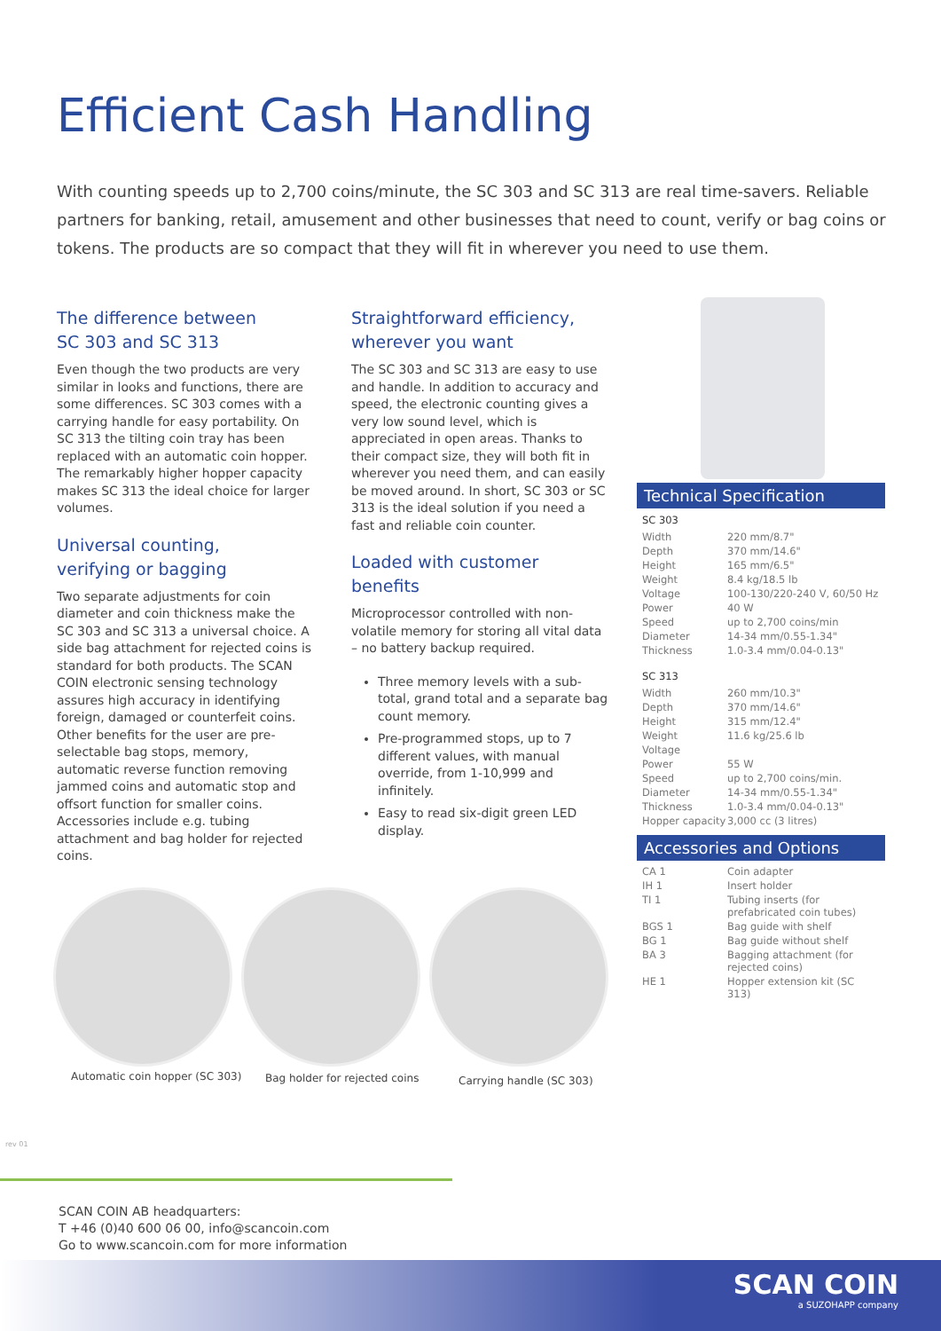Efficient Cash Handling
With counting speeds up to 2,700 coins/minute, the SC 303 and SC 313 are real time-savers. Reliable partners for banking, retail, amusement and other businesses that need to count, verify or bag coins or tokens. The products are so compact that they will fit in wherever you need to use them.
The difference between
SC 303 and SC 313
Even though the two products are very similar in looks and functions, there are some differences. SC 303 comes with a carrying handle for easy portability. On SC 313 the tilting coin tray has been replaced with an automatic coin hopper. The remarkably higher hopper capacity makes SC 313 the ideal choice for larger volumes.
Universal counting,
verifying or bagging
Two separate adjustments for coin diameter and coin thickness make the SC 303 and SC 313 a universal choice. A side bag attachment for rejected coins is standard for both products. The SCAN COIN electronic sensing technology assures high accuracy in identifying foreign, damaged or counterfeit coins. Other benefits for the user are pre-selectable bag stops, memory, automatic reverse function removing jammed coins and automatic stop and offsort function for smaller coins. Accessories include e.g. tubing attachment and bag holder for rejected coins.
Straightforward efficiency,
wherever you want
The SC 303 and SC 313 are easy to use and handle. In addition to accuracy and speed, the electronic counting gives a very low sound level, which is appreciated in open areas. Thanks to their compact size, they will both fit in wherever you need them, and can easily be moved around. In short, SC 303 or SC 313 is the ideal solution if you need a fast and reliable coin counter.
Loaded with customer benefits
Microprocessor controlled with non-volatile memory for storing all vital data – no battery backup required.
Three memory levels with a sub-total, grand total and a separate bag count memory.
Pre-programmed stops, up to 7 different values, with manual override, from 1-10,999 and infinitely.
Easy to read six-digit green LED display.
Technical Specification
SC 303
| Width | 220 mm/8.7" |
| Depth | 370 mm/14.6" |
| Height | 165 mm/6.5" |
| Weight | 8.4 kg/18.5 lb |
| Voltage | 100-130/220-240 V, 60/50 Hz |
| Power | 40 W |
| Speed | up to 2,700 coins/min |
| Diameter | 14-34 mm/0.55-1.34" |
| Thickness | 1.0-3.4 mm/0.04-0.13" |
SC 313
| Width | 260 mm/10.3" |
| Depth | 370 mm/14.6" |
| Height | 315 mm/12.4" |
| Weight | 11.6 kg/25.6 lb |
| Voltage | |
| Power | 55 W |
| Speed | up to 2,700 coins/min. |
| Diameter | 14-34 mm/0.55-1.34" |
| Thickness | 1.0-3.4 mm/0.04-0.13" |
| Hopper capacity | 3,000 cc (3 litres) |
Accessories and Options
| CA 1 | Coin adapter |
| IH 1 | Insert holder |
| TI 1 | Tubing inserts (for prefabricated coin tubes) |
| BGS 1 | Bag guide with shelf |
| BG 1 | Bag guide without shelf |
| BA 3 | Bagging attachment (for rejected coins) |
| HE 1 | Hopper extension kit (SC 313) |
Automatic coin hopper (SC 303) Bag holder for rejected coins Carrying handle (SC 303)
rev 01
SCAN COIN AB headquarters:
T +46 (0)40 600 06 00, info@scancoin.com
Go to www.scancoin.com for more information
SCAN COIN
a SUZOHAPP company